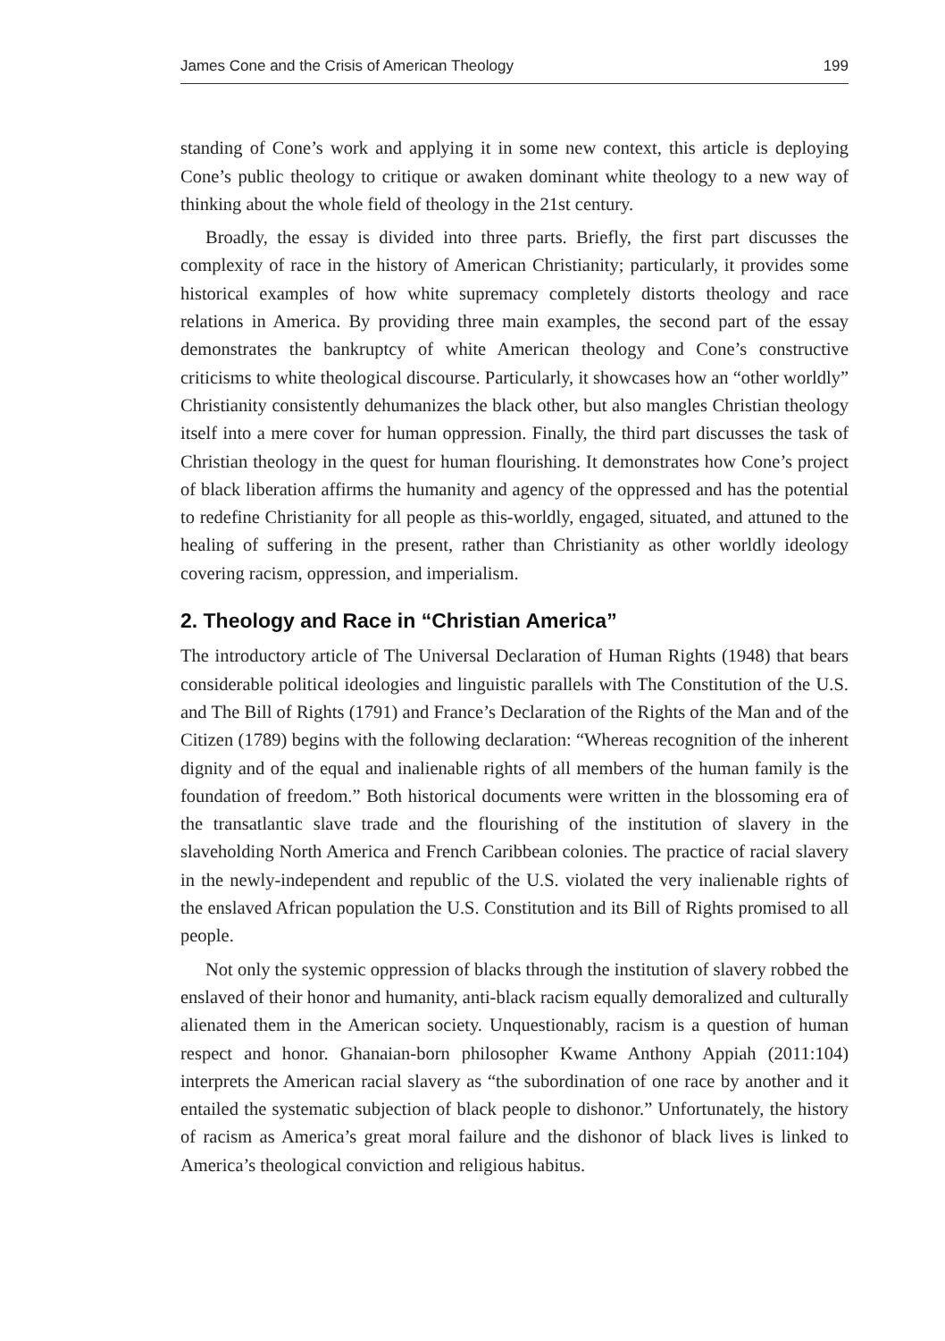James Cone and the Crisis of American Theology 199
standing of Cone’s work and applying it in some new context, this article is deploying Cone’s public theology to critique or awaken dominant white theology to a new way of thinking about the whole field of theology in the 21st century.
Broadly, the essay is divided into three parts. Briefly, the first part discusses the complexity of race in the history of American Christianity; particularly, it provides some historical examples of how white supremacy completely distorts theology and race relations in America. By providing three main examples, the second part of the essay demonstrates the bankruptcy of white American theology and Cone’s constructive criticisms to white theological discourse. Particularly, it showcases how an “other worldly” Christianity consistently dehumanizes the black other, but also mangles Christian theology itself into a mere cover for human oppression. Finally, the third part discusses the task of Christian theology in the quest for human flourishing. It demonstrates how Cone’s project of black liberation affirms the humanity and agency of the oppressed and has the potential to redefine Christianity for all people as this-worldly, engaged, situated, and attuned to the healing of suffering in the present, rather than Christianity as other worldly ideology covering racism, oppression, and imperialism.
2. Theology and Race in “Christian America”
The introductory article of The Universal Declaration of Human Rights (1948) that bears considerable political ideologies and linguistic parallels with The Constitution of the U.S. and The Bill of Rights (1791) and France’s Declaration of the Rights of the Man and of the Citizen (1789) begins with the following declaration: “Whereas recognition of the inherent dignity and of the equal and inalienable rights of all members of the human family is the foundation of freedom.” Both historical documents were written in the blossoming era of the transatlantic slave trade and the flourishing of the institution of slavery in the slaveholding North America and French Caribbean colonies. The practice of racial slavery in the newly-independent and republic of the U.S. violated the very inalienable rights of the enslaved African population the U.S. Constitution and its Bill of Rights promised to all people.
Not only the systemic oppression of blacks through the institution of slavery robbed the enslaved of their honor and humanity, anti-black racism equally demoralized and culturally alienated them in the American society. Unquestionably, racism is a question of human respect and honor. Ghanaian-born philosopher Kwame Anthony Appiah (2011:104) interprets the American racial slavery as “the subordination of one race by another and it entailed the systematic subjection of black people to dishonor.” Unfortunately, the history of racism as America’s great moral failure and the dishonor of black lives is linked to America’s theological conviction and religious habitus.